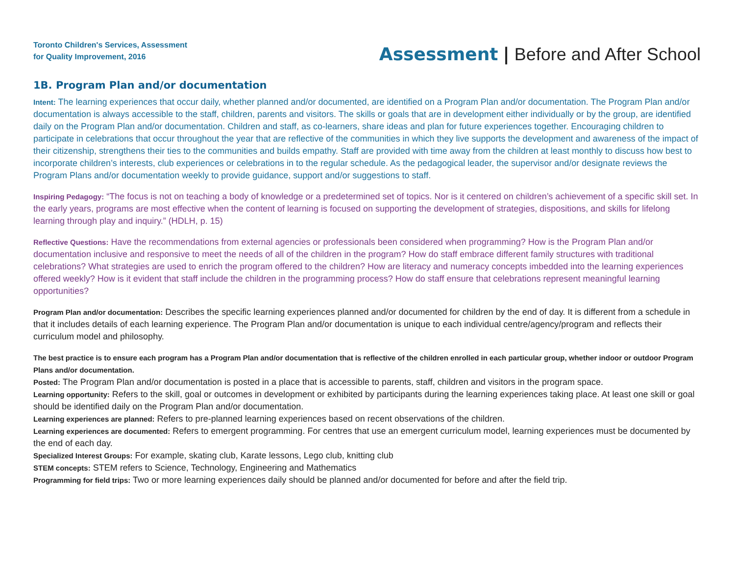Toronto Children's Services, Assessment
for Quality Improvement, 2016
Assessment | Before and After School
1B. Program Plan and/or documentation
Intent: The learning experiences that occur daily, whether planned and/or documented, are identified on a Program Plan and/or documentation. The Program Plan and/or documentation is always accessible to the staff, children, parents and visitors. The skills or goals that are in development either individually or by the group, are identified daily on the Program Plan and/or documentation. Children and staff, as co-learners, share ideas and plan for future experiences together. Encouraging children to participate in celebrations that occur throughout the year that are reflective of the communities in which they live supports the development and awareness of the impact of their citizenship, strengthens their ties to the communities and builds empathy. Staff are provided with time away from the children at least monthly to discuss how best to incorporate children’s interests, club experiences or celebrations in to the regular schedule. As the pedagogical leader, the supervisor and/or designate reviews the Program Plans and/or documentation weekly to provide guidance, support and/or suggestions to staff.
Inspiring Pedagogy: “The focus is not on teaching a body of knowledge or a predetermined set of topics. Nor is it centered on children’s achievement of a specific skill set. In the early years, programs are most effective when the content of learning is focused on supporting the development of strategies, dispositions, and skills for lifelong learning through play and inquiry.” (HDLH, p. 15)
Reflective Questions: Have the recommendations from external agencies or professionals been considered when programming? How is the Program Plan and/or documentation inclusive and responsive to meet the needs of all of the children in the program? How do staff embrace different family structures with traditional celebrations? What strategies are used to enrich the program offered to the children? How are literacy and numeracy concepts imbedded into the learning experiences offered weekly? How is it evident that staff include the children in the programming process? How do staff ensure that celebrations represent meaningful learning opportunities?
Program Plan and/or documentation: Describes the specific learning experiences planned and/or documented for children by the end of day. It is different from a schedule in that it includes details of each learning experience. The Program Plan and/or documentation is unique to each individual centre/agency/program and reflects their curriculum model and philosophy.
The best practice is to ensure each program has a Program Plan and/or documentation that is reflective of the children enrolled in each particular group, whether indoor or outdoor Program Plans and/or documentation.
Posted: The Program Plan and/or documentation is posted in a place that is accessible to parents, staff, children and visitors in the program space.
Learning opportunity: Refers to the skill, goal or outcomes in development or exhibited by participants during the learning experiences taking place. At least one skill or goal should be identified daily on the Program Plan and/or documentation.
Learning experiences are planned: Refers to pre-planned learning experiences based on recent observations of the children.
Learning experiences are documented: Refers to emergent programming. For centres that use an emergent curriculum model, learning experiences must be documented by the end of each day.
Specialized Interest Groups: For example, skating club, Karate lessons, Lego club, knitting club
STEM concepts: STEM refers to Science, Technology, Engineering and Mathematics
Programming for field trips: Two or more learning experiences daily should be planned and/or documented for before and after the field trip.